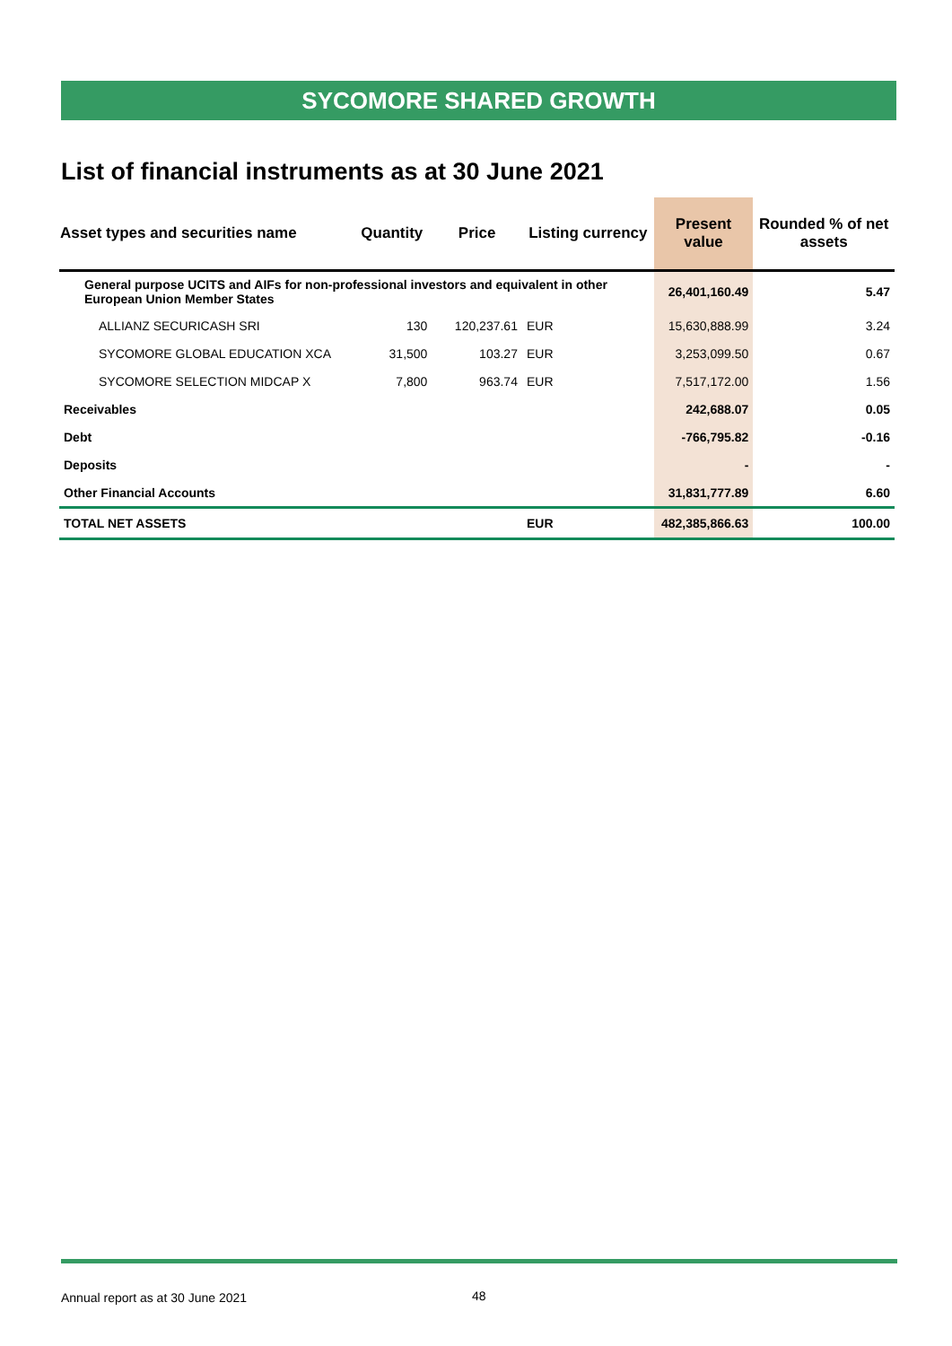SYCOMORE SHARED GROWTH
List of financial instruments as at 30 June 2021
| Asset types and securities name | Quantity | Price | Listing currency | Present value | Rounded % of net assets |
| --- | --- | --- | --- | --- | --- |
| General purpose UCITS and AIFs for non-professional investors and equivalent in other European Union Member States | | | | 26,401,160.49 | 5.47 |
| ALLIANZ SECURICASH SRI | 130 | 120,237.61 | EUR | 15,630,888.99 | 3.24 |
| SYCOMORE GLOBAL EDUCATION XCA | 31,500 | 103.27 | EUR | 3,253,099.50 | 0.67 |
| SYCOMORE SELECTION MIDCAP X | 7,800 | 963.74 | EUR | 7,517,172.00 | 1.56 |
| Receivables | | | | 242,688.07 | 0.05 |
| Debt | | | | -766,795.82 | -0.16 |
| Deposits | | | | - | - |
| Other Financial Accounts | | | | 31,831,777.89 | 6.60 |
| TOTAL NET ASSETS | | | EUR | 482,385,866.63 | 100.00 |
Annual report as at 30 June 2021
48